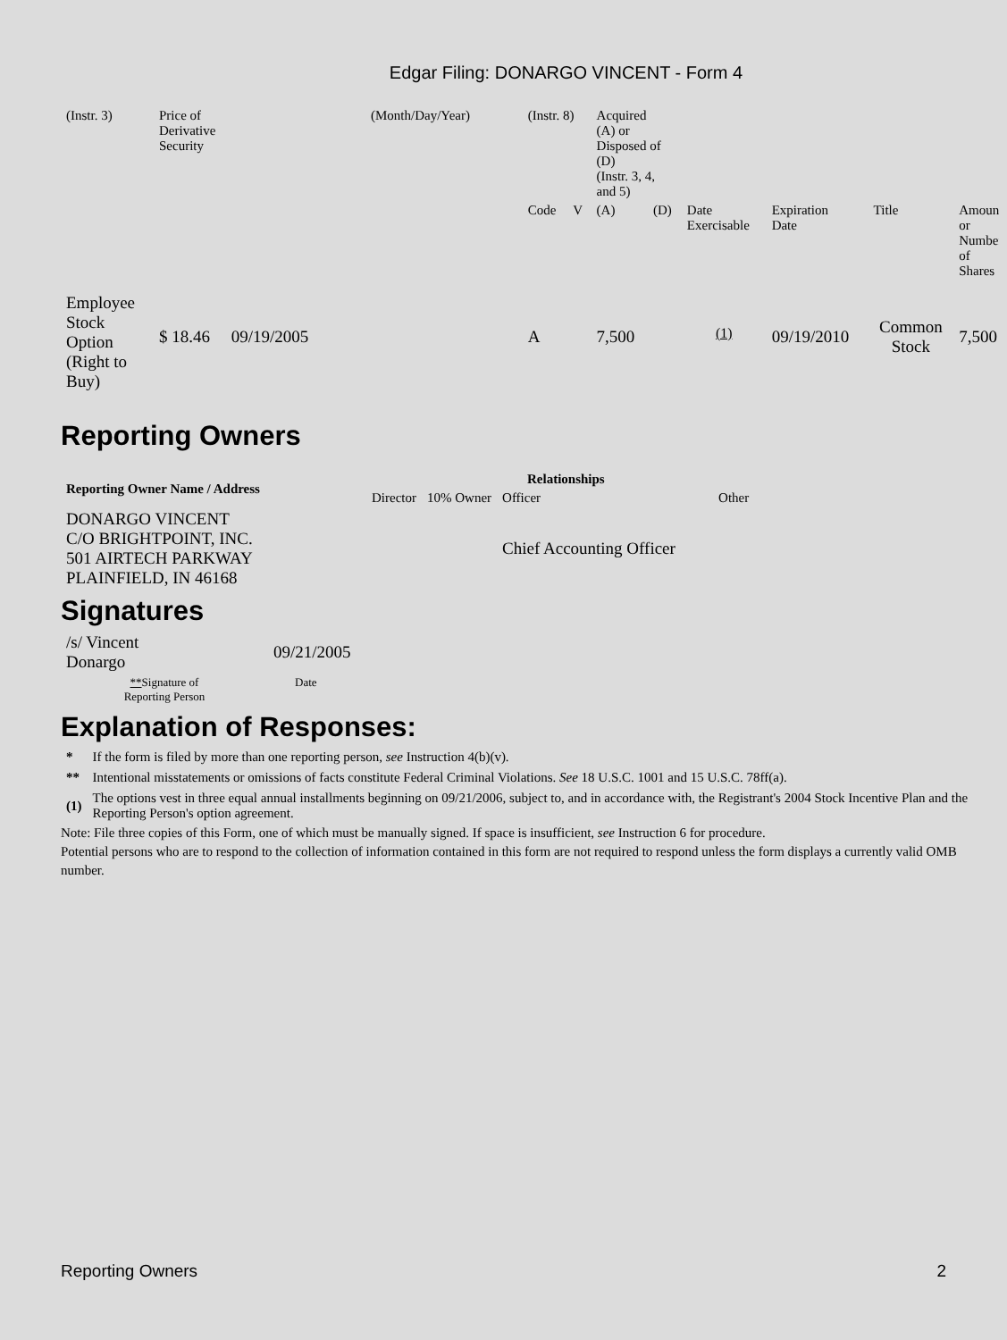Edgar Filing: DONARGO VINCENT - Form 4
| (Instr. 3) | Price of Derivative Security | (Month/Day/Year) | | (Instr. 8) | | Acquired (A) or Disposed of (D) (Instr. 3, 4, and 5) | | | | | |
| | | | | Code | V | (A) | (D) | Date Exercisable | Expiration Date | Title | Amount or Number of Shares |
| Employee Stock Option (Right to Buy) | $ 18.46 09/19/2005 | | | A | | 7,500 | | <sup>(1)</sup> | 09/19/2010 | Common Stock | 7,500 |
Reporting Owners
| Reporting Owner Name / Address | Relationships | | | |
| --- | --- | --- | --- | --- |
| | Director | 10% Owner | Officer | Other |
| DONARGO VINCENT C/O BRIGHTPOINT, INC. 501 AIRTECH PARKWAY PLAINFIELD, IN 46168 | | | Chief Accounting Officer | |
Signatures
| /s/ Vincent Donargo | 09/21/2005 |
| ** Signature of Reporting Person | Date |
Explanation of Responses:
| * | If the form is filed by more than one reporting person, see Instruction 4(b)(v). |
| ** | Intentional misstatements or omissions of facts constitute Federal Criminal Violations. See 18 U.S.C. 1001 and 15 U.S.C. 78ff(a). |
| (1) | The options vest in three equal annual installments beginning on 09/21/2006, subject to, and in accordance with, the Registrant's 2004 Stock Incentive Plan and the Reporting Person's option agreement. |
Note: File three copies of this Form, one of which must be manually signed. If space is insufficient, see Instruction 6 for procedure.
Potential persons who are to respond to the collection of information contained in this form are not required to respond unless the form displays a currently valid OMB number.
Reporting Owners 2